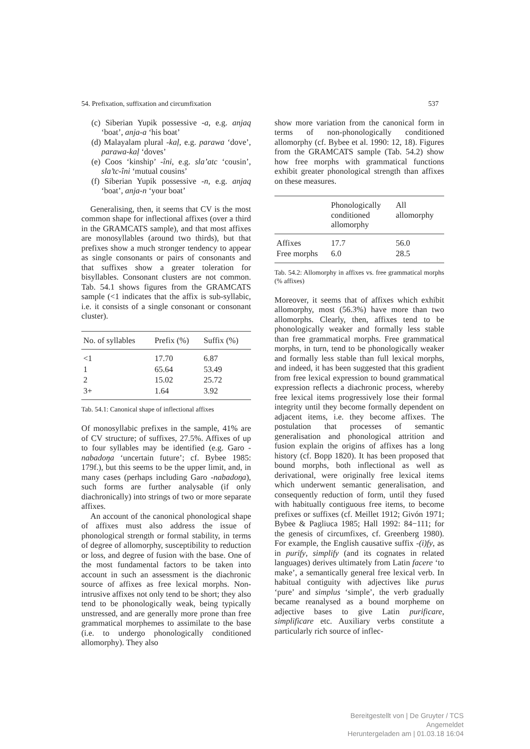54. Prefixation, suffixation and circumfixation 537
(c) Siberian Yupik possessive -a, e.g. anjaq ‘boat’, anja-a ‘his boat’
(d) Malayalam plural -kaḷ, e.g. parawa ‘dove’, parawa-kaḷ ‘doves’
(e) Coos ‘kinship’ -îni, e.g. sla’atc ‘cousin’, sla’tc-îni ‘mutual cousins’
(f) Siberian Yupik possessive -n, e.g. anjaq ‘boat’, anja-n ‘your boat’
Generalising, then, it seems that CV is the most common shape for inflectional affixes (over a third in the GRAMCATS sample), and that most affixes are monosyllables (around two thirds), but that prefixes show a much stronger tendency to appear as single consonants or pairs of consonants and that suffixes show a greater toleration for bisyllables. Consonant clusters are not common. Tab. 54.1 shows figures from the GRAMCATS sample (<1 indicates that the affix is sub-syllabic, i.e. it consists of a single consonant or consonant cluster).
| No. of syllables | Prefix (%) | Suffix (%) |
| --- | --- | --- |
| <1 | 17.70 | 6.87 |
| 1 | 65.64 | 53.49 |
| 2 | 15.02 | 25.72 |
| 3+ | 1.64 | 3.92 |
Tab. 54.1: Canonical shape of inflectional affixes
Of monosyllabic prefixes in the sample, 41% are of CV structure; of suffixes, 27.5%. Affixes of up to four syllables may be identified (e.g. Garo -nabadoŋa ‘uncertain future’; cf. Bybee 1985: 179f.), but this seems to be the upper limit, and, in many cases (perhaps including Garo -nabadoŋa), such forms are further analysable (if only diachronically) into strings of two or more separate affixes.
An account of the canonical phonological shape of affixes must also address the issue of phonological strength or formal stability, in terms of degree of allomorphy, susceptibility to reduction or loss, and degree of fusion with the base. One of the most fundamental factors to be taken into account in such an assessment is the diachronic source of affixes as free lexical morphs. Non-intrusive affixes not only tend to be short; they also tend to be phonologically weak, being typically unstressed, and are generally more prone than free grammatical morphemes to assimilate to the base (i.e. to undergo phonologically conditioned allomorphy). They also
show more variation from the canonical form in terms of non-phonologically conditioned allomorphy (cf. Bybee et al. 1990: 12, 18). Figures from the GRAMCATS sample (Tab. 54.2) show how free morphs with grammatical functions exhibit greater phonological strength than affixes on these measures.
| | Phonologically conditioned allomorphy | All allomorphy |
| --- | --- | --- |
| Affixes | 17.7 | 56.0 |
| Free morphs | 6.0 | 28.5 |
Tab. 54.2: Allomorphy in affixes vs. free grammatical morphs (% affixes)
Moreover, it seems that of affixes which exhibit allomorphy, most (56.3%) have more than two allomorphs. Clearly, then, affixes tend to be phonologically weaker and formally less stable than free grammatical morphs. Free grammatical morphs, in turn, tend to be phonologically weaker and formally less stable than full lexical morphs, and indeed, it has been suggested that this gradient from free lexical expression to bound grammatical expression reflects a diachronic process, whereby free lexical items progressively lose their formal integrity until they become formally dependent on adjacent items, i.e. they become affixes. The postulation that processes of semantic generalisation and phonological attrition and fusion explain the origins of affixes has a long history (cf. Bopp 1820). It has been proposed that bound morphs, both inflectional as well as derivational, were originally free lexical items which underwent semantic generalisation, and consequently reduction of form, until they fused with habitually contiguous free items, to become prefixes or suffixes (cf. Meillet 1912; Givón 1971; Bybee & Pagliuca 1985; Hall 1992: 84−111; for the genesis of circumfixes, cf. Greenberg 1980). For example, the English causative suffix -(i)fy, as in purify, simplify (and its cognates in related languages) derives ultimately from Latin facere ‘to make’, a semantically general free lexical verb. In habitual contiguity with adjectives like purus ‘pure’ and simplus ‘simple’, the verb gradually became reanalysed as a bound morpheme on adjective bases to give Latin purificare, simplificare etc. Auxiliary verbs constitute a particularly rich source of inflec-
Bereitgestellt von | De Gruyter / TCS
Angemeldet
Heruntergeladen am | 01.03.18 16:04